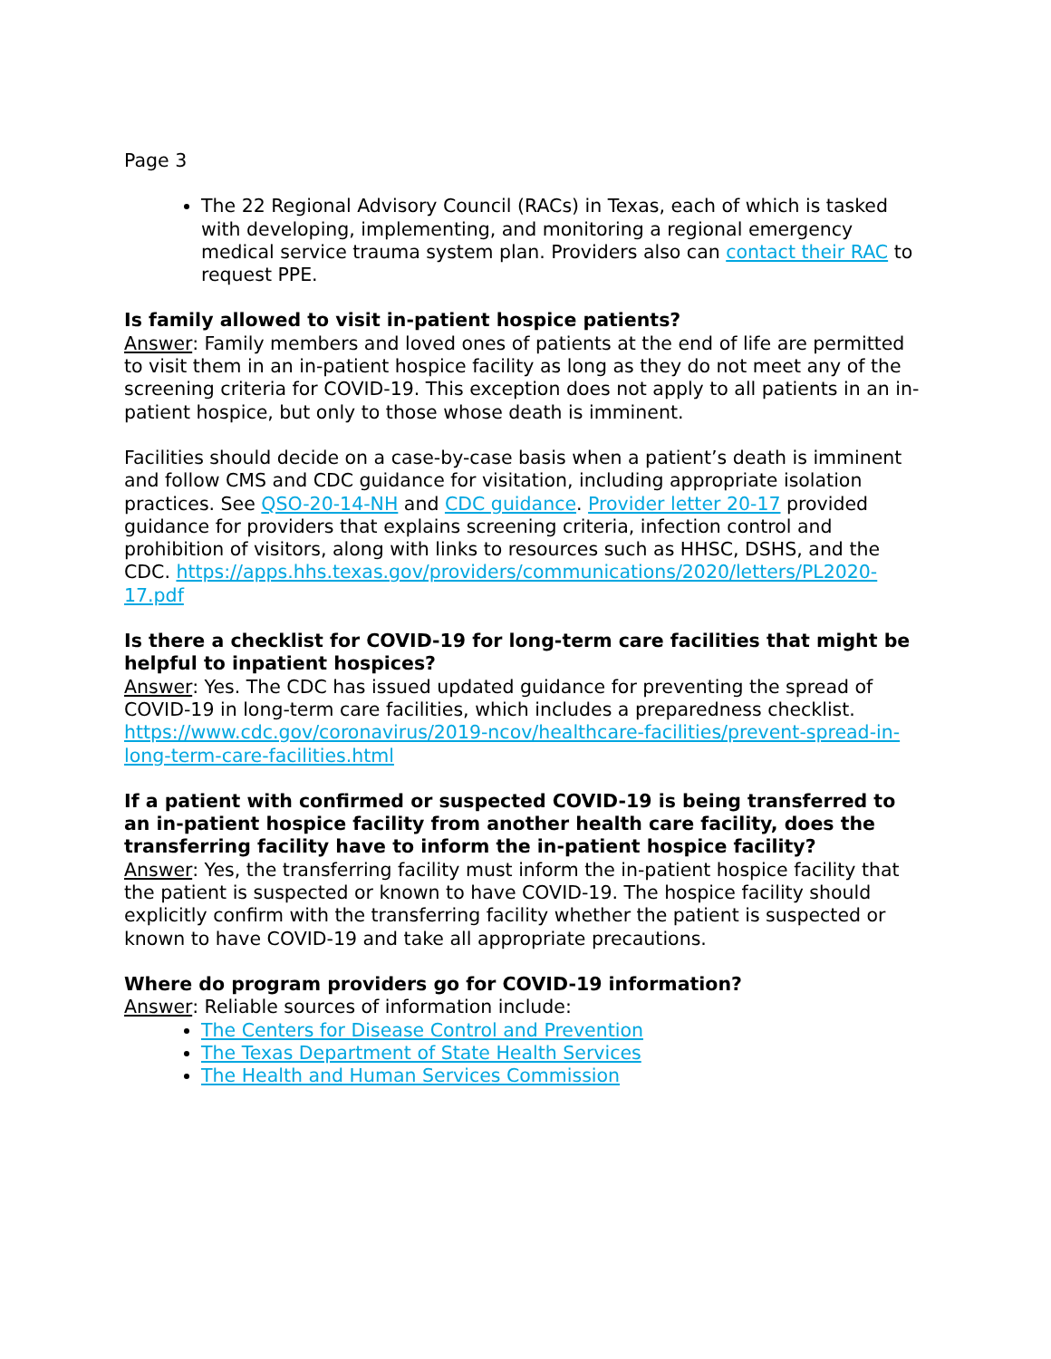Page 3
The 22 Regional Advisory Council (RACs) in Texas, each of which is tasked with developing, implementing, and monitoring a regional emergency medical service trauma system plan. Providers also can contact their RAC to request PPE.
Is family allowed to visit in-patient hospice patients?
Answer: Family members and loved ones of patients at the end of life are permitted to visit them in an in-patient hospice facility as long as they do not meet any of the screening criteria for COVID-19. This exception does not apply to all patients in an in-patient hospice, but only to those whose death is imminent.
Facilities should decide on a case-by-case basis when a patient’s death is imminent and follow CMS and CDC guidance for visitation, including appropriate isolation practices. See QSO-20-14-NH and CDC guidance. Provider letter 20-17 provided guidance for providers that explains screening criteria, infection control and prohibition of visitors, along with links to resources such as HHSC, DSHS, and the CDC. https://apps.hhs.texas.gov/providers/communications/2020/letters/PL2020-17.pdf
Is there a checklist for COVID-19 for long-term care facilities that might be helpful to inpatient hospices?
Answer: Yes. The CDC has issued updated guidance for preventing the spread of COVID-19 in long-term care facilities, which includes a preparedness checklist. https://www.cdc.gov/coronavirus/2019-ncov/healthcare-facilities/prevent-spread-in-long-term-care-facilities.html
If a patient with confirmed or suspected COVID-19 is being transferred to an in-patient hospice facility from another health care facility, does the transferring facility have to inform the in-patient hospice facility?
Answer: Yes, the transferring facility must inform the in-patient hospice facility that the patient is suspected or known to have COVID-19. The hospice facility should explicitly confirm with the transferring facility whether the patient is suspected or known to have COVID-19 and take all appropriate precautions.
Where do program providers go for COVID-19 information?
Answer: Reliable sources of information include:
The Centers for Disease Control and Prevention
The Texas Department of State Health Services
The Health and Human Services Commission